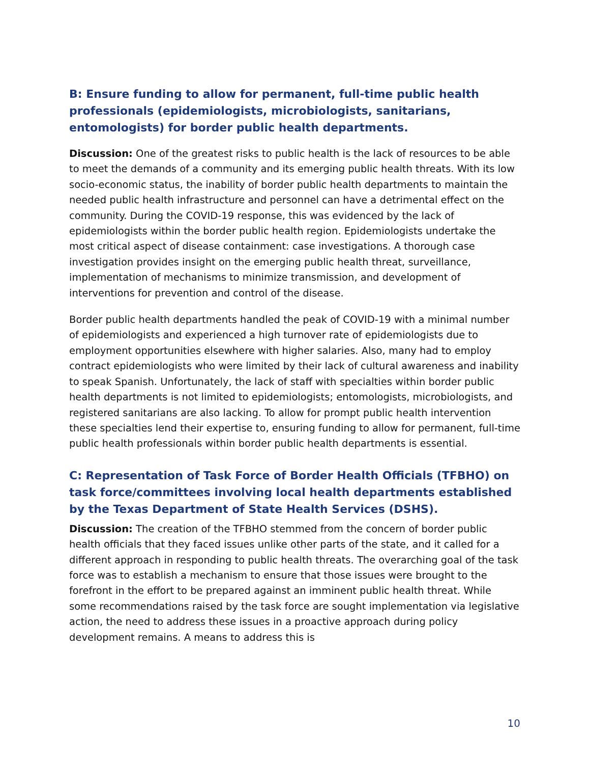B: Ensure funding to allow for permanent, full-time public health professionals (epidemiologists, microbiologists, sanitarians, entomologists) for border public health departments.
Discussion: One of the greatest risks to public health is the lack of resources to be able to meet the demands of a community and its emerging public health threats. With its low socio-economic status, the inability of border public health departments to maintain the needed public health infrastructure and personnel can have a detrimental effect on the community. During the COVID-19 response, this was evidenced by the lack of epidemiologists within the border public health region. Epidemiologists undertake the most critical aspect of disease containment: case investigations. A thorough case investigation provides insight on the emerging public health threat, surveillance, implementation of mechanisms to minimize transmission, and development of interventions for prevention and control of the disease.
Border public health departments handled the peak of COVID-19 with a minimal number of epidemiologists and experienced a high turnover rate of epidemiologists due to employment opportunities elsewhere with higher salaries. Also, many had to employ contract epidemiologists who were limited by their lack of cultural awareness and inability to speak Spanish. Unfortunately, the lack of staff with specialties within border public health departments is not limited to epidemiologists; entomologists, microbiologists, and registered sanitarians are also lacking. To allow for prompt public health intervention these specialties lend their expertise to, ensuring funding to allow for permanent, full-time public health professionals within border public health departments is essential.
C: Representation of Task Force of Border Health Officials (TFBHO) on task force/committees involving local health departments established by the Texas Department of State Health Services (DSHS).
Discussion: The creation of the TFBHO stemmed from the concern of border public health officials that they faced issues unlike other parts of the state, and it called for a different approach in responding to public health threats. The overarching goal of the task force was to establish a mechanism to ensure that those issues were brought to the forefront in the effort to be prepared against an imminent public health threat. While some recommendations raised by the task force are sought implementation via legislative action, the need to address these issues in a proactive approach during policy development remains. A means to address this is
10